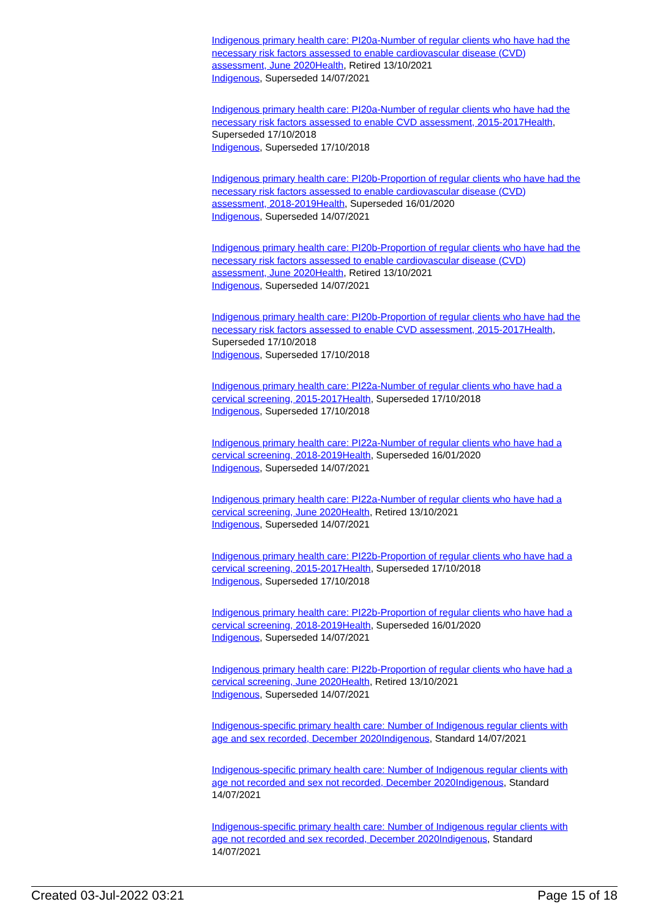Indigenous primary health care: PI20a-Number of regular clients who have had the necessary risk factors assessed to enable cardiovascular disease (CVD) assessment, June 2020 Health, Retired 13/10/2021
Indigenous, Superseded 14/07/2021
Indigenous primary health care: PI20a-Number of regular clients who have had the necessary risk factors assessed to enable CVD assessment, 2015-2017 Health, Superseded 17/10/2018
Indigenous, Superseded 17/10/2018
Indigenous primary health care: PI20b-Proportion of regular clients who have had the necessary risk factors assessed to enable cardiovascular disease (CVD) assessment, 2018-2019 Health, Superseded 16/01/2020
Indigenous, Superseded 14/07/2021
Indigenous primary health care: PI20b-Proportion of regular clients who have had the necessary risk factors assessed to enable cardiovascular disease (CVD) assessment, June 2020 Health, Retired 13/10/2021
Indigenous, Superseded 14/07/2021
Indigenous primary health care: PI20b-Proportion of regular clients who have had the necessary risk factors assessed to enable CVD assessment, 2015-2017 Health, Superseded 17/10/2018
Indigenous, Superseded 17/10/2018
Indigenous primary health care: PI22a-Number of regular clients who have had a cervical screening, 2015-2017 Health, Superseded 17/10/2018
Indigenous, Superseded 17/10/2018
Indigenous primary health care: PI22a-Number of regular clients who have had a cervical screening, 2018-2019 Health, Superseded 16/01/2020
Indigenous, Superseded 14/07/2021
Indigenous primary health care: PI22a-Number of regular clients who have had a cervical screening, June 2020 Health, Retired 13/10/2021
Indigenous, Superseded 14/07/2021
Indigenous primary health care: PI22b-Proportion of regular clients who have had a cervical screening, 2015-2017 Health, Superseded 17/10/2018
Indigenous, Superseded 17/10/2018
Indigenous primary health care: PI22b-Proportion of regular clients who have had a cervical screening, 2018-2019 Health, Superseded 16/01/2020
Indigenous, Superseded 14/07/2021
Indigenous primary health care: PI22b-Proportion of regular clients who have had a cervical screening, June 2020 Health, Retired 13/10/2021
Indigenous, Superseded 14/07/2021
Indigenous-specific primary health care: Number of Indigenous regular clients with age and sex recorded, December 2020 Indigenous, Standard 14/07/2021
Indigenous-specific primary health care: Number of Indigenous regular clients with age not recorded and sex not recorded, December 2020 Indigenous, Standard 14/07/2021
Indigenous-specific primary health care: Number of Indigenous regular clients with age not recorded and sex recorded, December 2020 Indigenous, Standard 14/07/2021
Created 03-Jul-2022 03:21 Page 15 of 18